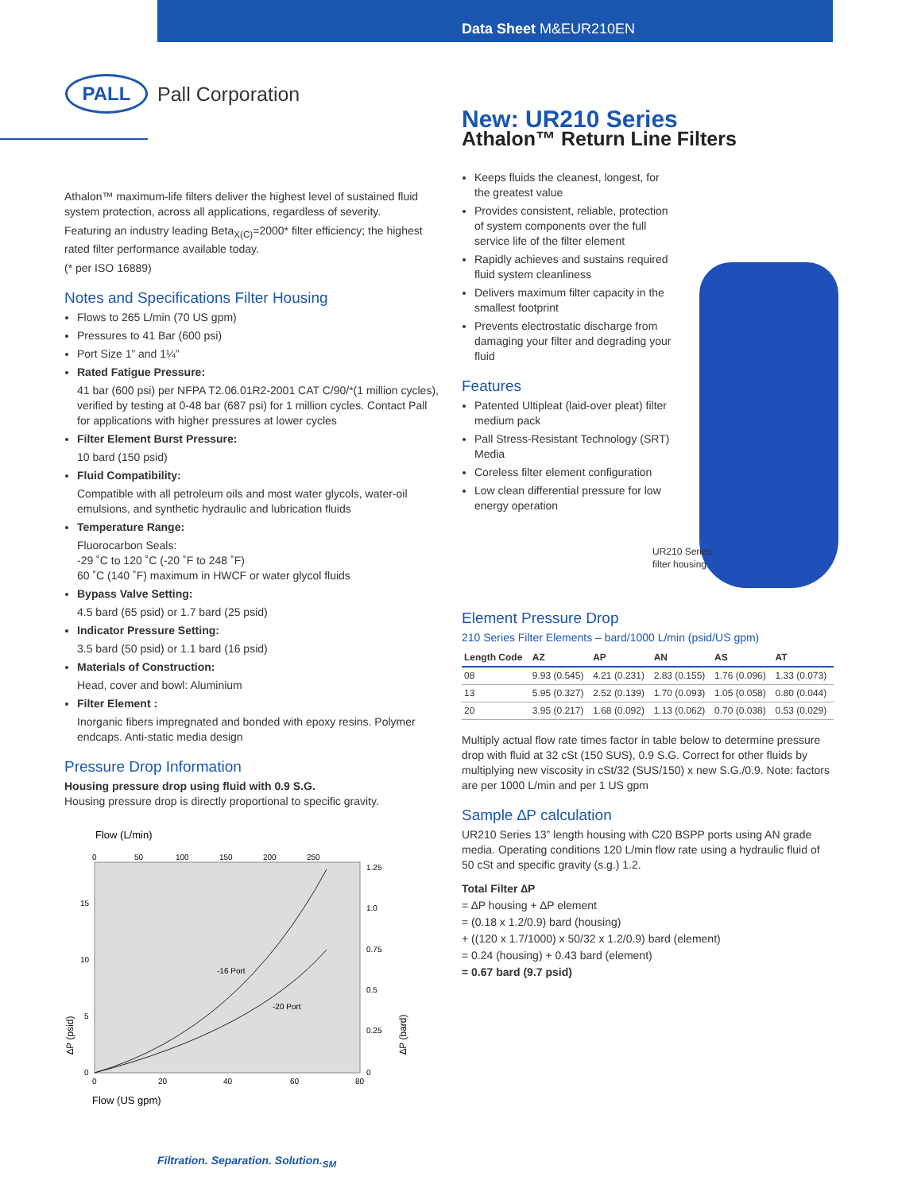Data Sheet M&EUR210EN
PALL
Pall Corporation
Athalon™ maximum-life filters deliver the highest level of sustained fluid system protection, across all applications, regardless of severity.
Featuring an industry leading Beta<sub>X(C)</sub>=2000* filter efficiency; the highest rated filter performance available today.
(* per ISO 16889)
Notes and Specifications Filter Housing
Flows to 265 L/min (70 US gpm)
Pressures to 41 Bar (600 psi)
Port Size 1” and 1¼”
Rated Fatigue Pressure:
41 bar (600 psi) per NFPA T2.06.01R2-2001 CAT C/90/*(1 million cycles), verified by testing at 0-48 bar (687 psi) for 1 million cycles. Contact Pall for applications with higher pressures at lower cycles
Filter Element Burst Pressure:
10 bard (150 psid)
Fluid Compatibility:
Compatible with all petroleum oils and most water glycols, water-oil emulsions, and synthetic hydraulic and lubrication fluids
Temperature Range:
Fluorocarbon Seals:
-29 ˚C to 120 ˚C (-20 ˚F to 248 ˚F)
60 ˚C (140 ˚F) maximum in HWCF or water glycol fluids
Bypass Valve Setting:
4.5 bard (65 psid) or 1.7 bard (25 psid)
Indicator Pressure Setting:
3.5 bard (50 psid) or 1.1 bard (16 psid)
Materials of Construction:
Head, cover and bowl: Aluminium
Filter Element :
Inorganic fibers impregnated and bonded with epoxy resins. Polymer endcaps. Anti-static media design
Pressure Drop Information
Housing pressure drop using fluid with 0.9 S.G.
Housing pressure drop is directly proportional to specific gravity.
Flow (L/min)
0
50
100
150
200
250
15
10
5
0
1.25
1.0
0.75
0.5
0.25
0
-16 Port
-20 Port
0
20
40
60
80
Flow (US gpm)
∆P (psid)
∆P (bard)
New: UR210 Series
Athalon™ Return Line Filters
Keeps fluids the cleanest, longest, for the greatest value
Provides consistent, reliable, protection of system components over the full service life of the filter element
Rapidly achieves and sustains required fluid system cleanliness
Delivers maximum filter capacity in the smallest footprint
Prevents electrostatic discharge from damaging your filter and degrading your fluid
Features
Patented Ultipleat (laid-over pleat) filter medium pack
Pall Stress-Resistant Technology (SRT) Media
Coreless filter element configuration
Low clean differential pressure for low energy operation
UR210 Series
filter housing
Element Pressure Drop
210 Series Filter Elements – bard/1000 L/min (psid/US gpm)
| Length Code | AZ | AP | AN | AS | AT |
| --- | --- | --- | --- | --- | --- |
| 08 | 9.93 (0.545) | 4.21 (0.231) | 2.83 (0.155) | 1.76 (0.096) | 1.33 (0.073) |
| 13 | 5.95 (0.327) | 2.52 (0.139) | 1.70 (0.093) | 1.05 (0.058) | 0.80 (0.044) |
| 20 | 3.95 (0.217) | 1.68 (0.092) | 1.13 (0.062) | 0.70 (0.038) | 0.53 (0.029) |
Multiply actual flow rate times factor in table below to determine pressure drop with fluid at 32 cSt (150 SUS), 0.9 S.G. Correct for other fluids by multiplying new viscosity in cSt/32 (SUS/150) x new S.G./0.9. Note: factors are per 1000 L/min and per 1 US gpm
Sample ∆P calculation
UR210 Series 13” length housing with C20 BSPP ports using AN grade media. Operating conditions 120 L/min flow rate using a hydraulic fluid of 50 cSt and specific gravity (s.g.) 1.2.
Total Filter ∆P
= ∆P housing + ∆P element
= (0.18 x 1.2/0.9) bard (housing)
+ ((120 x 1.7/1000) x 50/32 x 1.2/0.9) bard (element)
= 0.24 (housing) + 0.43 bard (element)
= 0.67 bard (9.7 psid)
Filtration. Separation. Solution.<sub>SM</sub>